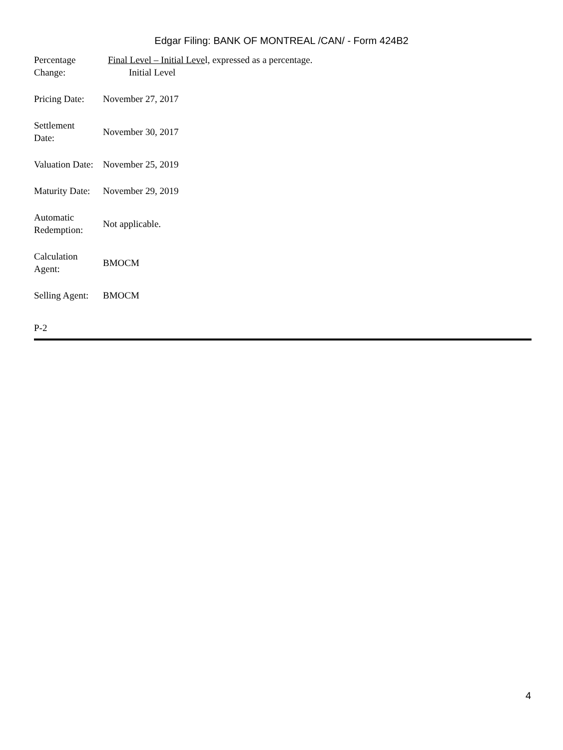Edgar Filing: BANK OF MONTREAL /CAN/ - Form 424B2
| Percentage Change: | Final Level – Initial Leve l, expressed as a percentage. Initial Level |
| Pricing Date: | November 27, 2017 |
| Settlement Date: | November 30, 2017 |
| Valuation Date: | November 25, 2019 |
| Maturity Date: | November 29, 2019 |
| Automatic Redemption: | Not applicable. |
| Calculation Agent: | BMOCM |
| Selling Agent: | BMOCM |
P-2
4